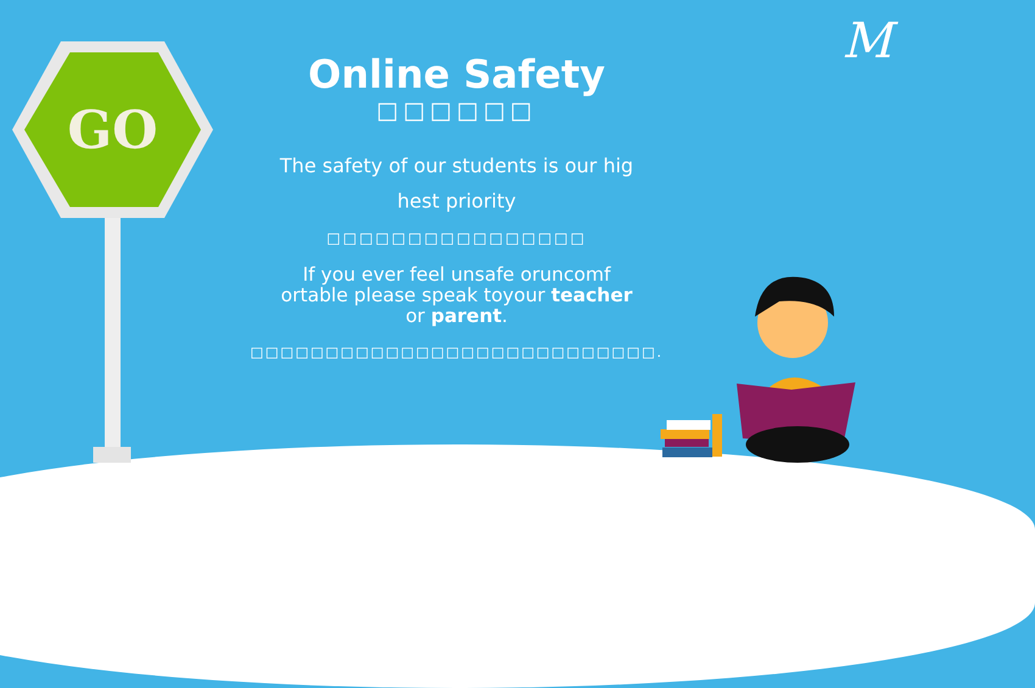GO
M
Online Safety
□□□□□□
The safety of our students is our hig
hest priority
□□□□□□□□□□□□□□□□
If you ever feel unsafe oruncomf
ortable please speak toyour teacher
or parent.
□□□□□□□□□□□□□□□□□□□□□□□□□□□.